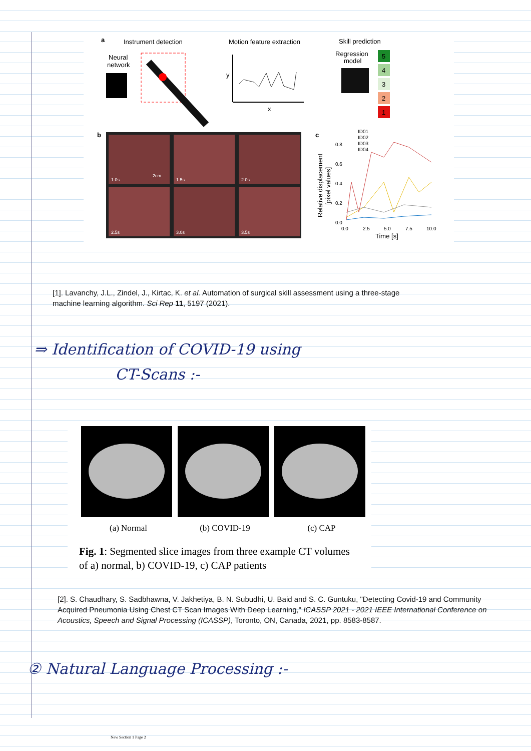a
Instrument detection
Motion feature extraction
Skill prediction
Neural
network
y
x
Regression
model
5
4
3
2
1
b
1.0s
2cm
1.5s
2.0s
2.5s
3.0s
3.5s
c
ID01
ID02
ID03
ID04
0.8
0.6
0.4
0.2
0.0
0.0
2.5
5.0
7.5
10.0
Time [s]
Relative displacement
[pixel values]
[1]. Lavanchy, J.L., Zindel, J., Kirtac, K. et al. Automation of surgical skill assessment using a three-stage
machine learning algorithm. Sci Rep 11, 5197 (2021).
⇒ Identification of COVID-19 using
CT-Scans :-
(a) Normal (b) COVID-19 (c) CAP
Fig. 1: Segmented slice images from three example CT volumes of a) normal, b) COVID-19, c) CAP patients
[2]. S. Chaudhary, S. Sadbhawna, V. Jakhetiya, B. N. Subudhi, U. Baid and S. C. Guntuku, "Detecting Covid-19 and Community Acquired Pneumonia Using Chest CT Scan Images With Deep Learning," ICASSP 2021 - 2021 IEEE International Conference on Acoustics, Speech and Signal Processing (ICASSP), Toronto, ON, Canada, 2021, pp. 8583-8587.
② Natural Language Processing :-
New Section 1 Page 2